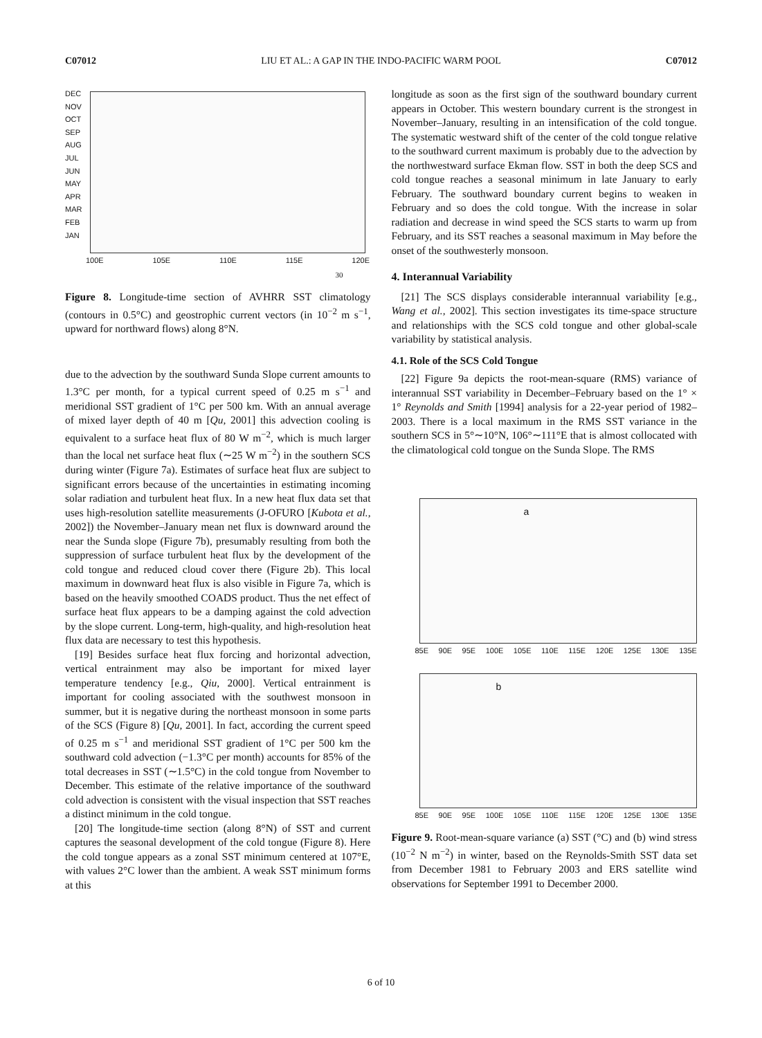C07012 LIU ET AL.: A GAP IN THE INDO-PACIFIC WARM POOL C07012
DEC
NOV
OCT
SEP
AUG
JUL
JUN
MAY
APR
MAR
FEB
JAN
100E 105E 110E 115E 120E
30
Figure 8. Longitude-time section of AVHRR SST climatology (contours in 0.5°C) and geostrophic current vectors (in 10<sup>−2</sup> m s<sup>−1</sup>, upward for northward flows) along 8°N.
due to the advection by the southward Sunda Slope current amounts to 1.3°C per month, for a typical current speed of 0.25 m s<sup>−1</sup> and meridional SST gradient of 1°C per 500 km. With an annual average of mixed layer depth of 40 m [Qu, 2001] this advection cooling is equivalent to a surface heat flux of 80 W m<sup>−2</sup>, which is much larger than the local net surface heat flux (∼25 W m<sup>−2</sup>) in the southern SCS during winter (Figure 7a). Estimates of surface heat flux are subject to significant errors because of the uncertainties in estimating incoming solar radiation and turbulent heat flux. In a new heat flux data set that uses high-resolution satellite measurements (J-OFURO [Kubota et al., 2002]) the November–January mean net flux is downward around the near the Sunda slope (Figure 7b), presumably resulting from both the suppression of surface turbulent heat flux by the development of the cold tongue and reduced cloud cover there (Figure 2b). This local maximum in downward heat flux is also visible in Figure 7a, which is based on the heavily smoothed COADS product. Thus the net effect of surface heat flux appears to be a damping against the cold advection by the slope current. Long-term, high-quality, and high-resolution heat flux data are necessary to test this hypothesis.
[19] Besides surface heat flux forcing and horizontal advection, vertical entrainment may also be important for mixed layer temperature tendency [e.g., Qiu, 2000]. Vertical entrainment is important for cooling associated with the southwest monsoon in summer, but it is negative during the northeast monsoon in some parts of the SCS (Figure 8) [Qu, 2001]. In fact, according the current speed of 0.25 m s<sup>−1</sup> and meridional SST gradient of 1°C per 500 km the southward cold advection (−1.3°C per month) accounts for 85% of the total decreases in SST (∼1.5°C) in the cold tongue from November to December. This estimate of the relative importance of the southward cold advection is consistent with the visual inspection that SST reaches a distinct minimum in the cold tongue.
[20] The longitude-time section (along 8°N) of SST and current captures the seasonal development of the cold tongue (Figure 8). Here the cold tongue appears as a zonal SST minimum centered at 107°E, with values 2°C lower than the ambient. A weak SST minimum forms at this
longitude as soon as the first sign of the southward boundary current appears in October. This western boundary current is the strongest in November–January, resulting in an intensification of the cold tongue. The systematic westward shift of the center of the cold tongue relative to the southward current maximum is probably due to the advection by the northwestward surface Ekman flow. SST in both the deep SCS and cold tongue reaches a seasonal minimum in late January to early February. The southward boundary current begins to weaken in February and so does the cold tongue. With the increase in solar radiation and decrease in wind speed the SCS starts to warm up from February, and its SST reaches a seasonal maximum in May before the onset of the southwesterly monsoon.
4. Interannual Variability
[21] The SCS displays considerable interannual variability [e.g., Wang et al., 2002]. This section investigates its time-space structure and relationships with the SCS cold tongue and other global-scale variability by statistical analysis.
4.1. Role of the SCS Cold Tongue
[22] Figure 9a depicts the root-mean-square (RMS) variance of interannual SST variability in December–February based on the 1° × 1° Reynolds and Smith [1994] analysis for a 22-year period of 1982–2003. There is a local maximum in the RMS SST variance in the southern SCS in 5°∼10°N, 106°∼111°E that is almost collocated with the climatological cold tongue on the Sunda Slope. The RMS
a
85E 90E 95E 100E 105E 110E 115E 120E 125E 130E 135E
b
85E 90E 95E 100E 105E 110E 115E 120E 125E 130E 135E
Figure 9. Root-mean-square variance (a) SST (°C) and (b) wind stress (10<sup>−2</sup> N m<sup>−2</sup>) in winter, based on the Reynolds-Smith SST data set from December 1981 to February 2003 and ERS satellite wind observations for September 1991 to December 2000.
6 of 10